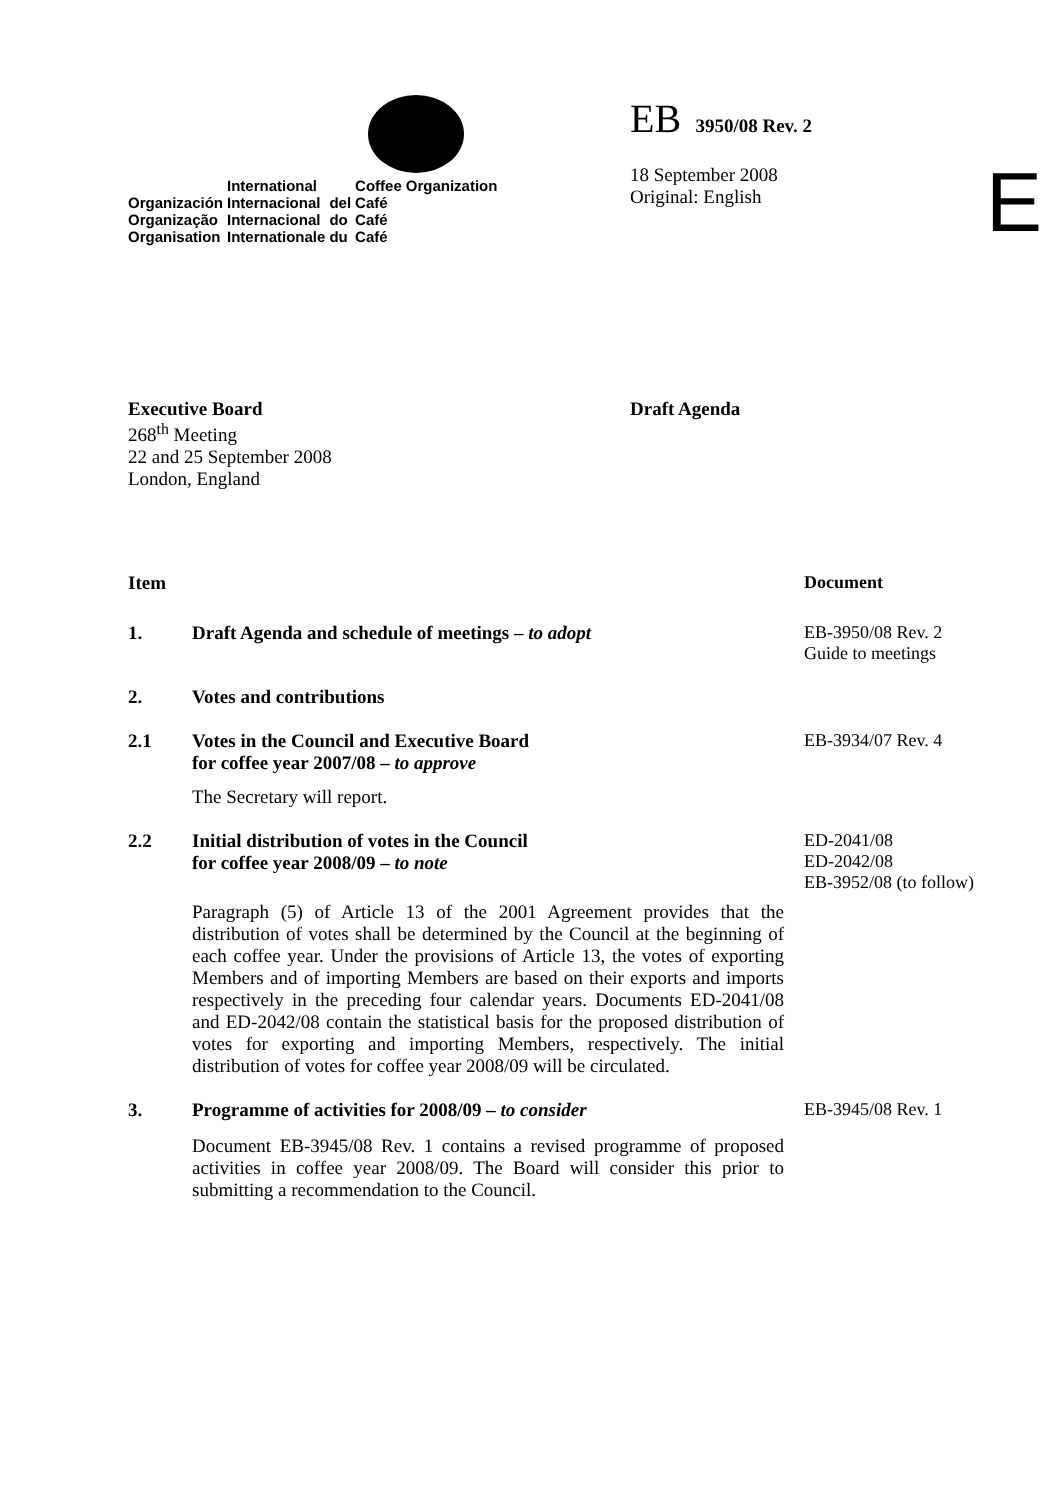| | International | | Coffee | Organization |
| Organización | Internacional | del | Café | |
| Organização | Internacional | do | Café | |
| Organisation | Internationale | du | Café | |
EB 3950/08 Rev. 2
18 September 2008
Original: English
E
Executive Board
268<sup>th</sup> Meeting
22 and 25 September 2008
London, England
Draft Agenda
Item Document
1. Draft Agenda and schedule of meetings – to adopt EB-3950/08 Rev. 2
Guide to meetings
2. Votes and contributions
2.1 Votes in the Council and Executive Board
for coffee year 2007/08 – to approve
EB-3934/07 Rev. 4
The Secretary will report.
2.2 Initial distribution of votes in the Council
for coffee year 2008/09 – to note
ED-2041/08
ED-2042/08
EB-3952/08 (to follow)
Paragraph (5) of Article 13 of the 2001 Agreement provides that the distribution of votes shall be determined by the Council at the beginning of each coffee year. Under the provisions of Article 13, the votes of exporting Members and of importing Members are based on their exports and imports respectively in the preceding four calendar years. Documents ED-2041/08 and ED-2042/08 contain the statistical basis for the proposed distribution of votes for exporting and importing Members, respectively. The initial distribution of votes for coffee year 2008/09 will be circulated.
3. Programme of activities for 2008/09 – to consider EB-3945/08 Rev. 1
Document EB-3945/08 Rev. 1 contains a revised programme of proposed activities in coffee year 2008/09. The Board will consider this prior to submitting a recommendation to the Council.